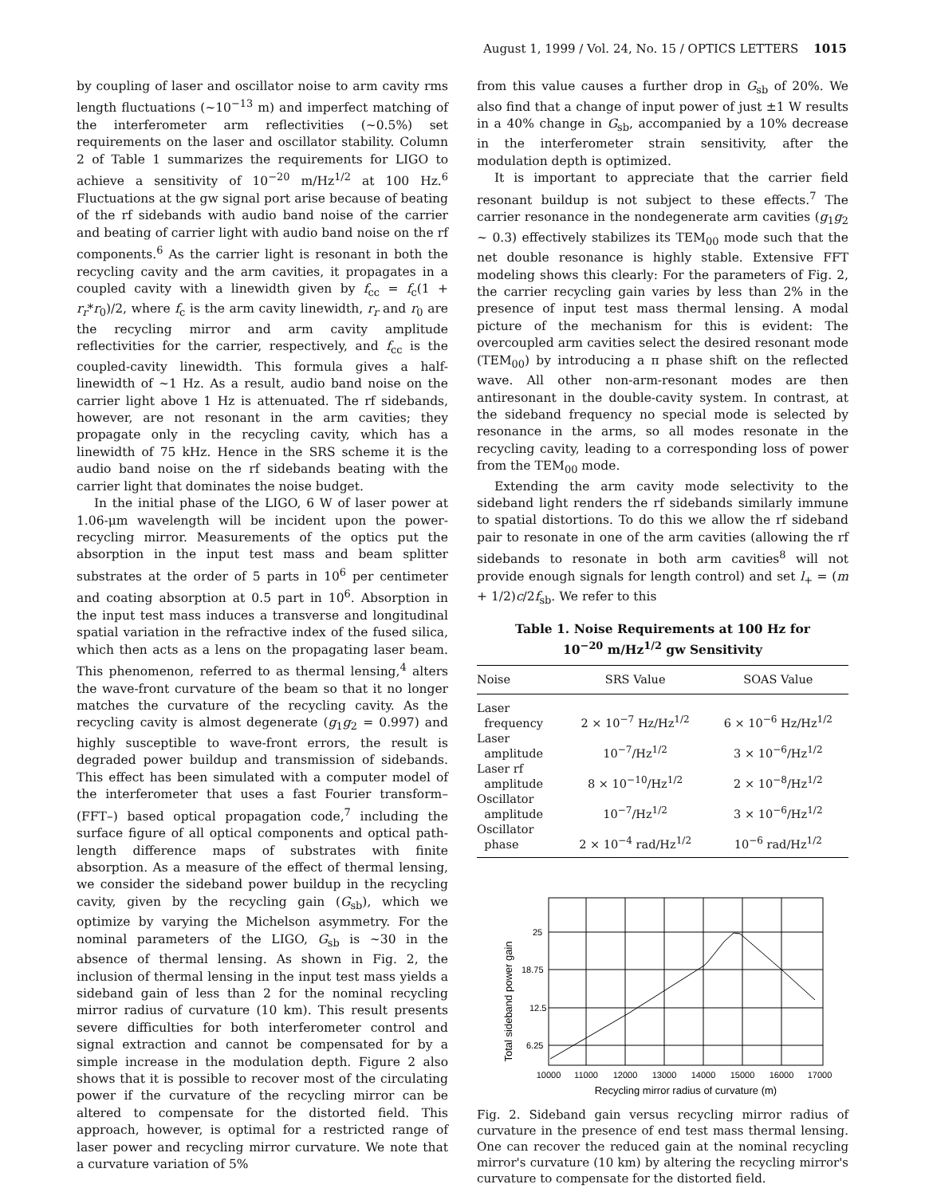August 1, 1999 / Vol. 24, No. 15 / OPTICS LETTERS 1015
by coupling of laser and oscillator noise to arm cavity rms length fluctuations (~10<sup>−13</sup> m) and imperfect matching of the interferometer arm reflectivities (~0.5%) set requirements on the laser and oscillator stability. Column 2 of Table 1 summarizes the requirements for LIGO to achieve a sensitivity of 10<sup>−20</sup> m/Hz<sup>1/2</sup> at 100 Hz.<sup>6</sup> Fluctuations at the gw signal port arise because of beating of the rf sidebands with audio band noise of the carrier and beating of carrier light with audio band noise on the rf components.<sup>6</sup> As the carrier light is resonant in both the recycling cavity and the arm cavities, it propagates in a coupled cavity with a linewidth given by f<sub>cc</sub> = f<sub>c</sub>(1 + r<sub>r</sub>*r<sub>0</sub>)/2, where f<sub>c</sub> is the arm cavity linewidth, r<sub>r</sub> and r<sub>0</sub> are the recycling mirror and arm cavity amplitude reflectivities for the carrier, respectively, and f<sub>cc</sub> is the coupled-cavity linewidth. This formula gives a half-linewidth of ~1 Hz. As a result, audio band noise on the carrier light above 1 Hz is attenuated. The rf sidebands, however, are not resonant in the arm cavities; they propagate only in the recycling cavity, which has a linewidth of 75 kHz. Hence in the SRS scheme it is the audio band noise on the rf sidebands beating with the carrier light that dominates the noise budget.
In the initial phase of the LIGO, 6 W of laser power at 1.06-μm wavelength will be incident upon the power-recycling mirror. Measurements of the optics put the absorption in the input test mass and beam splitter substrates at the order of 5 parts in 10<sup>6</sup> per centimeter and coating absorption at 0.5 part in 10<sup>6</sup>. Absorption in the input test mass induces a transverse and longitudinal spatial variation in the refractive index of the fused silica, which then acts as a lens on the propagating laser beam. This phenomenon, referred to as thermal lensing,<sup>4</sup> alters the wave-front curvature of the beam so that it no longer matches the curvature of the recycling cavity. As the recycling cavity is almost degenerate (g<sub>1</sub>g<sub>2</sub> = 0.997) and highly susceptible to wave-front errors, the result is degraded power buildup and transmission of sidebands. This effect has been simulated with a computer model of the interferometer that uses a fast Fourier transform– (FFT–) based optical propagation code,<sup>7</sup> including the surface figure of all optical components and optical path-length difference maps of substrates with finite absorption. As a measure of the effect of thermal lensing, we consider the sideband power buildup in the recycling cavity, given by the recycling gain (G<sub>sb</sub>), which we optimize by varying the Michelson asymmetry. For the nominal parameters of the LIGO, G<sub>sb</sub> is ~30 in the absence of thermal lensing. As shown in Fig. 2, the inclusion of thermal lensing in the input test mass yields a sideband gain of less than 2 for the nominal recycling mirror radius of curvature (10 km). This result presents severe difficulties for both interferometer control and signal extraction and cannot be compensated for by a simple increase in the modulation depth. Figure 2 also shows that it is possible to recover most of the circulating power if the curvature of the recycling mirror can be altered to compensate for the distorted field. This approach, however, is optimal for a restricted range of laser power and recycling mirror curvature. We note that a curvature variation of 5%
from this value causes a further drop in G<sub>sb</sub> of 20%. We also find that a change of input power of just ±1 W results in a 40% change in G<sub>sb</sub>, accompanied by a 10% decrease in the interferometer strain sensitivity, after the modulation depth is optimized.
It is important to appreciate that the carrier field resonant buildup is not subject to these effects.<sup>7</sup> The carrier resonance in the nondegenerate arm cavities (g<sub>1</sub>g<sub>2</sub> ~ 0.3) effectively stabilizes its TEM<sub>00</sub> mode such that the net double resonance is highly stable. Extensive FFT modeling shows this clearly: For the parameters of Fig. 2, the carrier recycling gain varies by less than 2% in the presence of input test mass thermal lensing. A modal picture of the mechanism for this is evident: The overcoupled arm cavities select the desired resonant mode (TEM<sub>00</sub>) by introducing a π phase shift on the reflected wave. All other non-arm-resonant modes are then antiresonant in the double-cavity system. In contrast, at the sideband frequency no special mode is selected by resonance in the arms, so all modes resonate in the recycling cavity, leading to a corresponding loss of power from the TEM<sub>00</sub> mode.
Extending the arm cavity mode selectivity to the sideband light renders the rf sidebands similarly immune to spatial distortions. To do this we allow the rf sideband pair to resonate in one of the arm cavities (allowing the rf sidebands to resonate in both arm cavities<sup>8</sup> will not provide enough signals for length control) and set l<sub>+</sub> = (m + 1/2)c/2f<sub>sb</sub>. We refer to this
Table 1. Noise Requirements at 100 Hz for
10<sup>−20</sup> m/Hz<sup>1/2</sup> gw Sensitivity
| Noise | SRS Value | SOAS Value |
| --- | --- | --- |
| Laser frequency | 2 × 10<sup>−7</sup> Hz/Hz<sup>1/2</sup> | 6 × 10<sup>−6</sup> Hz/Hz<sup>1/2</sup> |
| Laser amplitude | 10<sup>−7</sup>/Hz<sup>1/2</sup> | 3 × 10<sup>−6</sup>/Hz<sup>1/2</sup> |
| Laser rf amplitude | 8 × 10<sup>−10</sup>/Hz<sup>1/2</sup> | 2 × 10<sup>−8</sup>/Hz<sup>1/2</sup> |
| Oscillator amplitude | 10<sup>−7</sup>/Hz<sup>1/2</sup> | 3 × 10<sup>−6</sup>/Hz<sup>1/2</sup> |
| Oscillator phase | 2 × 10<sup>−4</sup> rad/Hz<sup>1/2</sup> | 10<sup>−6</sup> rad/Hz<sup>1/2</sup> |
Total sideband power gain
25
18.75
12.5
6.25
10000
11000
12000
13000
14000
15000
16000
17000
Recycling mirror radius of curvature (m)
Fig. 2. Sideband gain versus recycling mirror radius of curvature in the presence of end test mass thermal lensing. One can recover the reduced gain at the nominal recycling mirror's curvature (10 km) by altering the recycling mirror's curvature to compensate for the distorted field.